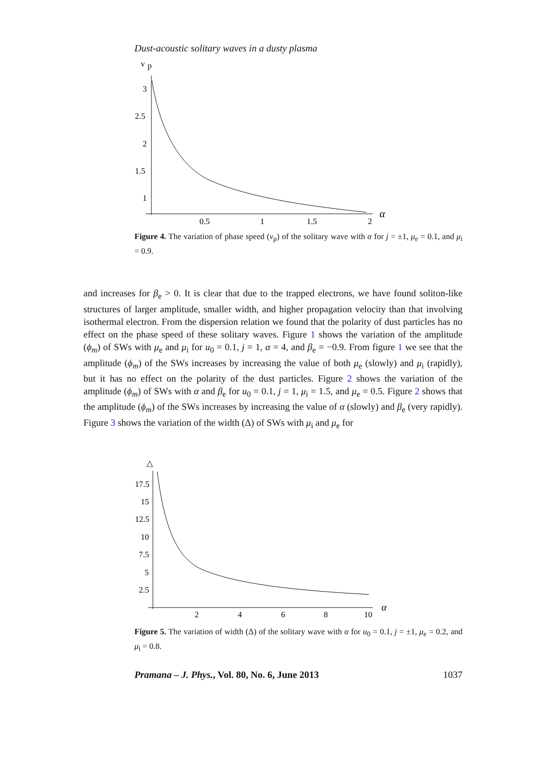Dust-acoustic solitary waves in a dusty plasma
v
p
3
2.5
2
1.5
1
0.5
1
1.5
2
α
Figure 4. The variation of phase speed (v<sub>p</sub>) of the solitary wave with α for j = ±1, μ<sub>e</sub> = 0.1, and μ<sub>i</sub> = 0.9.
and increases for β<sub>e</sub> > 0. It is clear that due to the trapped electrons, we have found soliton-like structures of larger amplitude, smaller width, and higher propagation velocity than that involving isothermal electron. From the dispersion relation we found that the polarity of dust particles has no effect on the phase speed of these solitary waves. Figure 1 shows the variation of the amplitude (ϕ<sub>m</sub>) of SWs with μ<sub>e</sub> and μ<sub>i</sub> for u<sub>0</sub> = 0.1, j = 1, α = 4, and β<sub>e</sub> = −0.9. From figure 1 we see that the amplitude (ϕ<sub>m</sub>) of the SWs increases by increasing the value of both μ<sub>e</sub> (slowly) and μ<sub>i</sub> (rapidly), but it has no effect on the polarity of the dust particles. Figure 2 shows the variation of the amplitude (ϕ<sub>m</sub>) of SWs with α and β<sub>e</sub> for u<sub>0</sub> = 0.1, j = 1, μ<sub>i</sub> = 1.5, and μ<sub>e</sub> = 0.5. Figure 2 shows that the amplitude (ϕ<sub>m</sub>) of the SWs increases by increasing the value of α (slowly) and β<sub>e</sub> (very rapidly). Figure 3 shows the variation of the width (Δ) of SWs with μ<sub>i</sub> and μ<sub>e</sub> for
△
17.5
15
12.5
10
7.5
5
2.5
2
4
6
8
10
α
Figure 5. The variation of width (Δ) of the solitary wave with α for u<sub>0</sub> = 0.1, j = ±1, μ<sub>e</sub> = 0.2, and μ<sub>i</sub> = 0.8.
Pramana – J. Phys., Vol. 80, No. 6, June 2013 1037